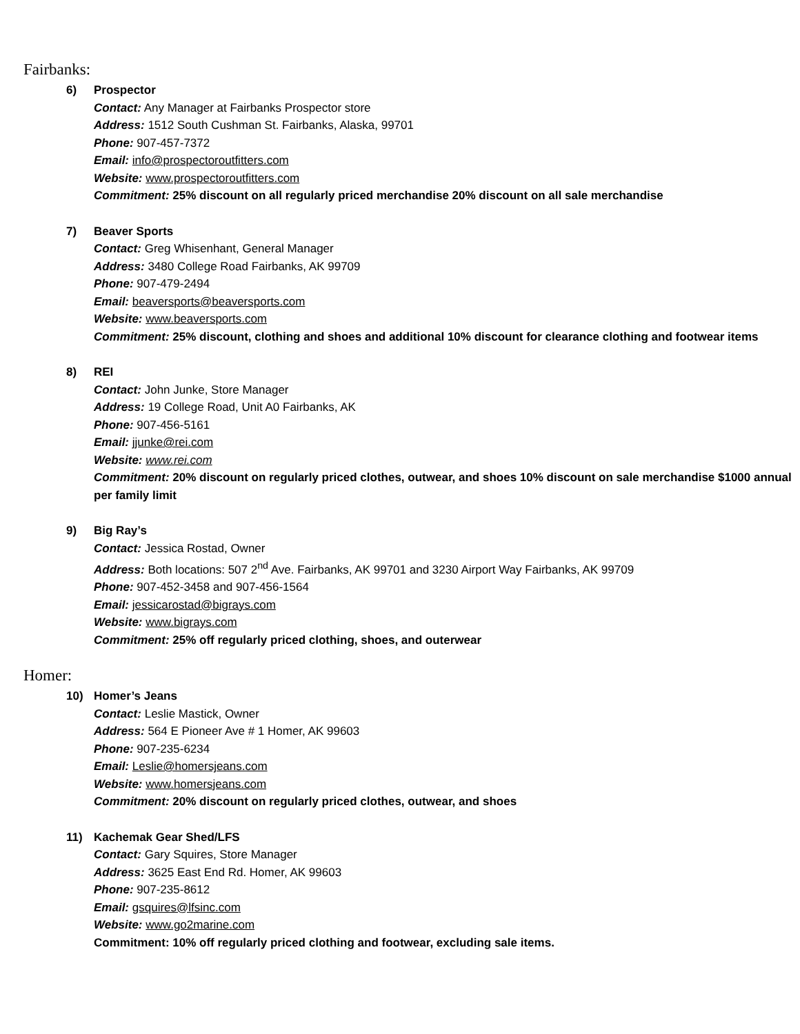Fairbanks:
6) Prospector
Contact: Any Manager at Fairbanks Prospector store
Address: 1512 South Cushman St. Fairbanks, Alaska, 99701
Phone: 907-457-7372
Email: info@prospectoroutfitters.com
Website: www.prospectoroutfitters.com
Commitment: 25% discount on all regularly priced merchandise 20% discount on all sale merchandise
7) Beaver Sports
Contact: Greg Whisenhant, General Manager
Address: 3480 College Road Fairbanks, AK 99709
Phone: 907-479-2494
Email: beaversports@beaversports.com
Website: www.beaversports.com
Commitment: 25% discount, clothing and shoes and additional 10% discount for clearance clothing and footwear items
8) REI
Contact: John Junke, Store Manager
Address: 19 College Road, Unit A0 Fairbanks, AK
Phone: 907-456-5161
Email: jjunke@rei.com
Website: www.rei.com
Commitment: 20% discount on regularly priced clothes, outwear, and shoes 10% discount on sale merchandise $1000 annual per family limit
9) Big Ray’s
Contact: Jessica Rostad, Owner
Address: Both locations: 507 2<sup>nd</sup> Ave. Fairbanks, AK 99701 and 3230 Airport Way Fairbanks, AK 99709
Phone: 907-452-3458 and 907-456-1564
Email: jessicarostad@bigrays.com
Website: www.bigrays.com
Commitment: 25% off regularly priced clothing, shoes, and outerwear
Homer:
10) Homer’s Jeans
Contact: Leslie Mastick, Owner
Address: 564 E Pioneer Ave # 1 Homer, AK 99603
Phone: 907-235-6234
Email: Leslie@homersjeans.com
Website: www.homersjeans.com
Commitment: 20% discount on regularly priced clothes, outwear, and shoes
11) Kachemak Gear Shed/LFS
Contact: Gary Squires, Store Manager
Address: 3625 East End Rd. Homer, AK 99603
Phone: 907-235-8612
Email: gsquires@lfsinc.com
Website: www.go2marine.com
Commitment: 10% off regularly priced clothing and footwear, excluding sale items.